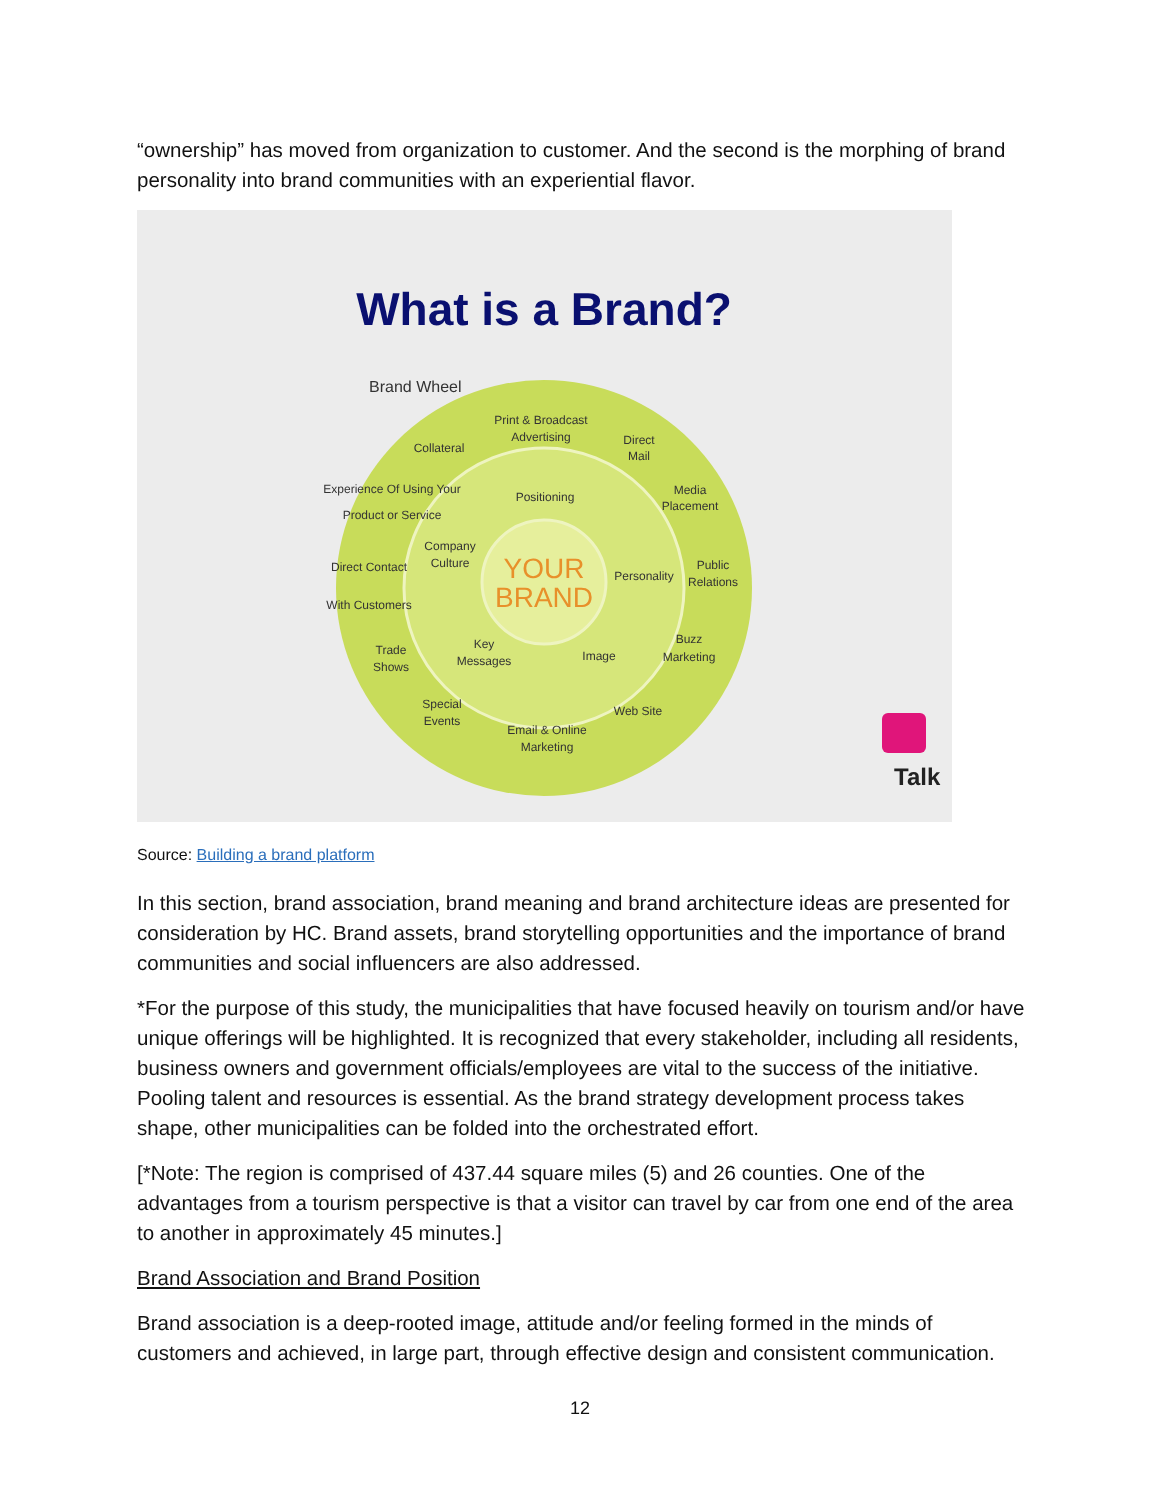“ownership” has moved from organization to customer. And the second is the morphing of brand personality into brand communities with an experiential flavor.
What is a Brand?
Brand Wheel
YOUR
BRAND
Print & Broadcast
Advertising
Collateral
Direct
Mail
Media
Placement
Positioning
Experience Of Using Your
Product or Service
Company
Culture
Personality
Public
Relations
Direct Contact
With Customers
Trade
Shows
Key
Messages
Image
Buzz
Marketing
Special
Events
Web Site
Email & Online
Marketing
Talk
Source: Building a brand platform
In this section, brand association, brand meaning and brand architecture ideas are presented for consideration by HC. Brand assets, brand storytelling opportunities and the importance of brand communities and social influencers are also addressed.
*For the purpose of this study, the municipalities that have focused heavily on tourism and/or have unique offerings will be highlighted. It is recognized that every stakeholder, including all residents, business owners and government officials/employees are vital to the success of the initiative. Pooling talent and resources is essential. As the brand strategy development process takes shape, other municipalities can be folded into the orchestrated effort.
[*Note: The region is comprised of 437.44 square miles (5) and 26 counties. One of the advantages from a tourism perspective is that a visitor can travel by car from one end of the area to another in approximately 45 minutes.]
Brand Association and Brand Position
Brand association is a deep-rooted image, attitude and/or feeling formed in the minds of customers and achieved, in large part, through effective design and consistent communication.
12